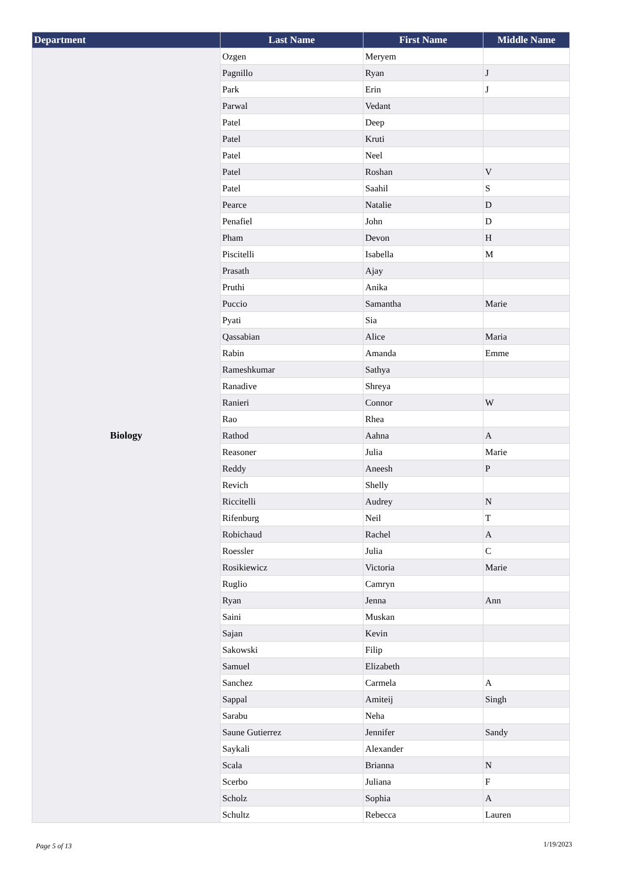| Department | Last Name | First Name | Middle Name |
| --- | --- | --- | --- |
| Biology | Ozgen | Meryem | |
| | Pagnillo | Ryan | J |
| | Park | Erin | J |
| | Parwal | Vedant | |
| | Patel | Deep | |
| | Patel | Kruti | |
| | Patel | Neel | |
| | Patel | Roshan | V |
| | Patel | Saahil | S |
| | Pearce | Natalie | D |
| | Penafiel | John | D |
| | Pham | Devon | H |
| | Piscitelli | Isabella | M |
| | Prasath | Ajay | |
| | Pruthi | Anika | |
| | Puccio | Samantha | Marie |
| | Pyati | Sia | |
| | Qassabian | Alice | Maria |
| | Rabin | Amanda | Emme |
| | Rameshkumar | Sathya | |
| | Ranadive | Shreya | |
| | Ranieri | Connor | W |
| | Rao | Rhea | |
| | Rathod | Aahna | A |
| | Reasoner | Julia | Marie |
| | Reddy | Aneesh | P |
| | Revich | Shelly | |
| | Riccitelli | Audrey | N |
| | Rifenburg | Neil | T |
| | Robichaud | Rachel | A |
| | Roessler | Julia | C |
| | Rosikiewicz | Victoria | Marie |
| | Ruglio | Camryn | |
| | Ryan | Jenna | Ann |
| | Saini | Muskan | |
| | Sajan | Kevin | |
| | Sakowski | Filip | |
| | Samuel | Elizabeth | |
| | Sanchez | Carmela | A |
| | Sappal | Amiteij | Singh |
| | Sarabu | Neha | |
| | Saune Gutierrez | Jennifer | Sandy |
| | Saykali | Alexander | |
| | Scala | Brianna | N |
| | Scerbo | Juliana | F |
| | Scholz | Sophia | A |
| | Schultz | Rebecca | Lauren |
Page 5 of 13 1/19/2023